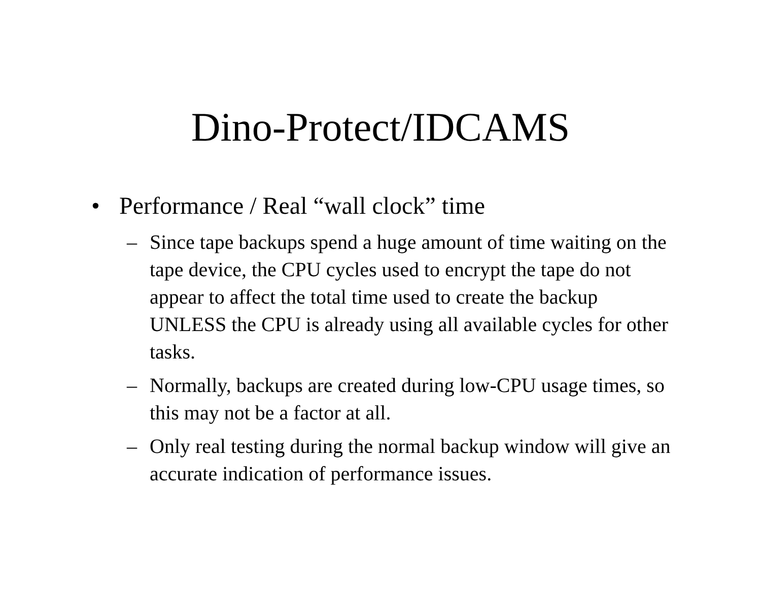Dino-Protect/IDCAMS
• Performance / Real “wall clock” time
– Since tape backups spend a huge amount of time waiting on the tape device, the CPU cycles used to encrypt the tape do not appear to affect the total time used to create the backup UNLESS the CPU is already using all available cycles for other tasks.
– Normally, backups are created during low-CPU usage times, so this may not be a factor at all.
– Only real testing during the normal backup window will give an accurate indication of performance issues.